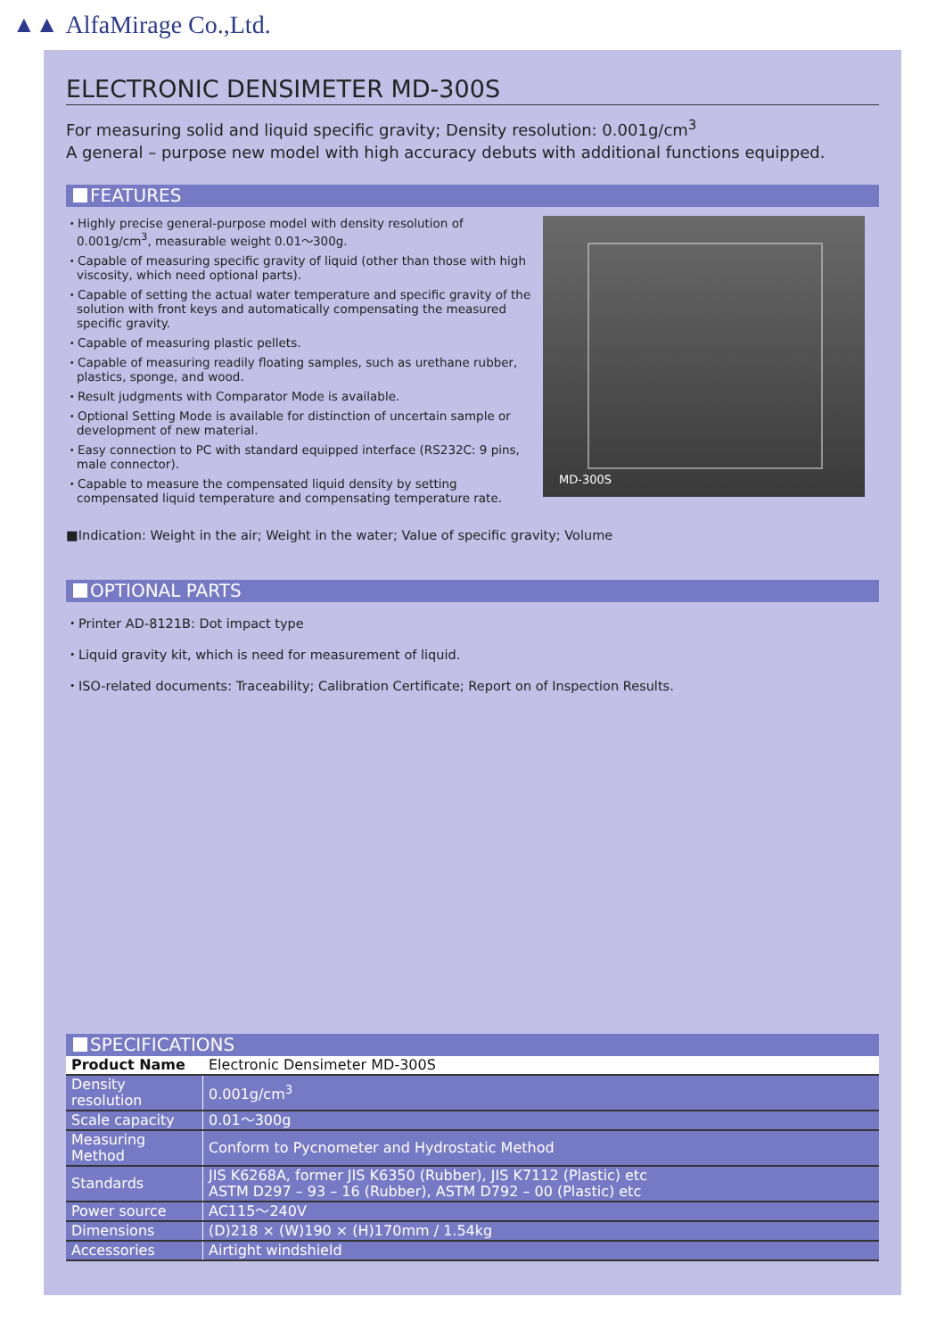▲▲ AlfaMirage Co.,Ltd.
ELECTRONIC DENSIMETER MD-300S
For measuring solid and liquid specific gravity; Density resolution: 0.001g/cm<sup>3</sup>
A general – purpose new model with high accuracy debuts with additional functions equipped.
FEATURES
・Highly precise general-purpose model with density resolution of 0.001g/cm<sup>3</sup>, measurable weight 0.01〜300g.
・Capable of measuring specific gravity of liquid (other than those with high viscosity, which need optional parts).
・Capable of setting the actual water temperature and specific gravity of the solution with front keys and automatically compensating the measured specific gravity.
・Capable of measuring plastic pellets.
・Capable of measuring readily floating samples, such as urethane rubber, plastics, sponge, and wood.
・Result judgments with Comparator Mode is available.
・Optional Setting Mode is available for distinction of uncertain sample or development of new material.
・Easy connection to PC with standard equipped interface (RS232C: 9 pins, male connector).
・Capable to measure the compensated liquid density by setting compensated liquid temperature and compensating temperature rate.
MD-300S
■Indication: Weight in the air; Weight in the water; Value of specific gravity; Volume
OPTIONAL PARTS
・Printer AD-8121B: Dot impact type
・Liquid gravity kit, which is need for measurement of liquid.
・ISO-related documents: Traceability; Calibration Certificate; Report on of Inspection Results.
SPECIFICATIONS
| Product Name | Electronic Densimeter MD-300S |
| Density resolution | 0.001g/cm<sup>3</sup> |
| Scale capacity | 0.01〜300g |
| Measuring Method | Conform to Pycnometer and Hydrostatic Method |
| Standards | JIS K6268A, former JIS K6350 (Rubber), JIS K7112 (Plastic) etc ASTM D297 – 93 – 16 (Rubber), ASTM D792 – 00 (Plastic) etc |
| Power source | AC115〜240V |
| Dimensions | (D)218 × (W)190 × (H)170mm / 1.54kg |
| Accessories | Airtight windshield |